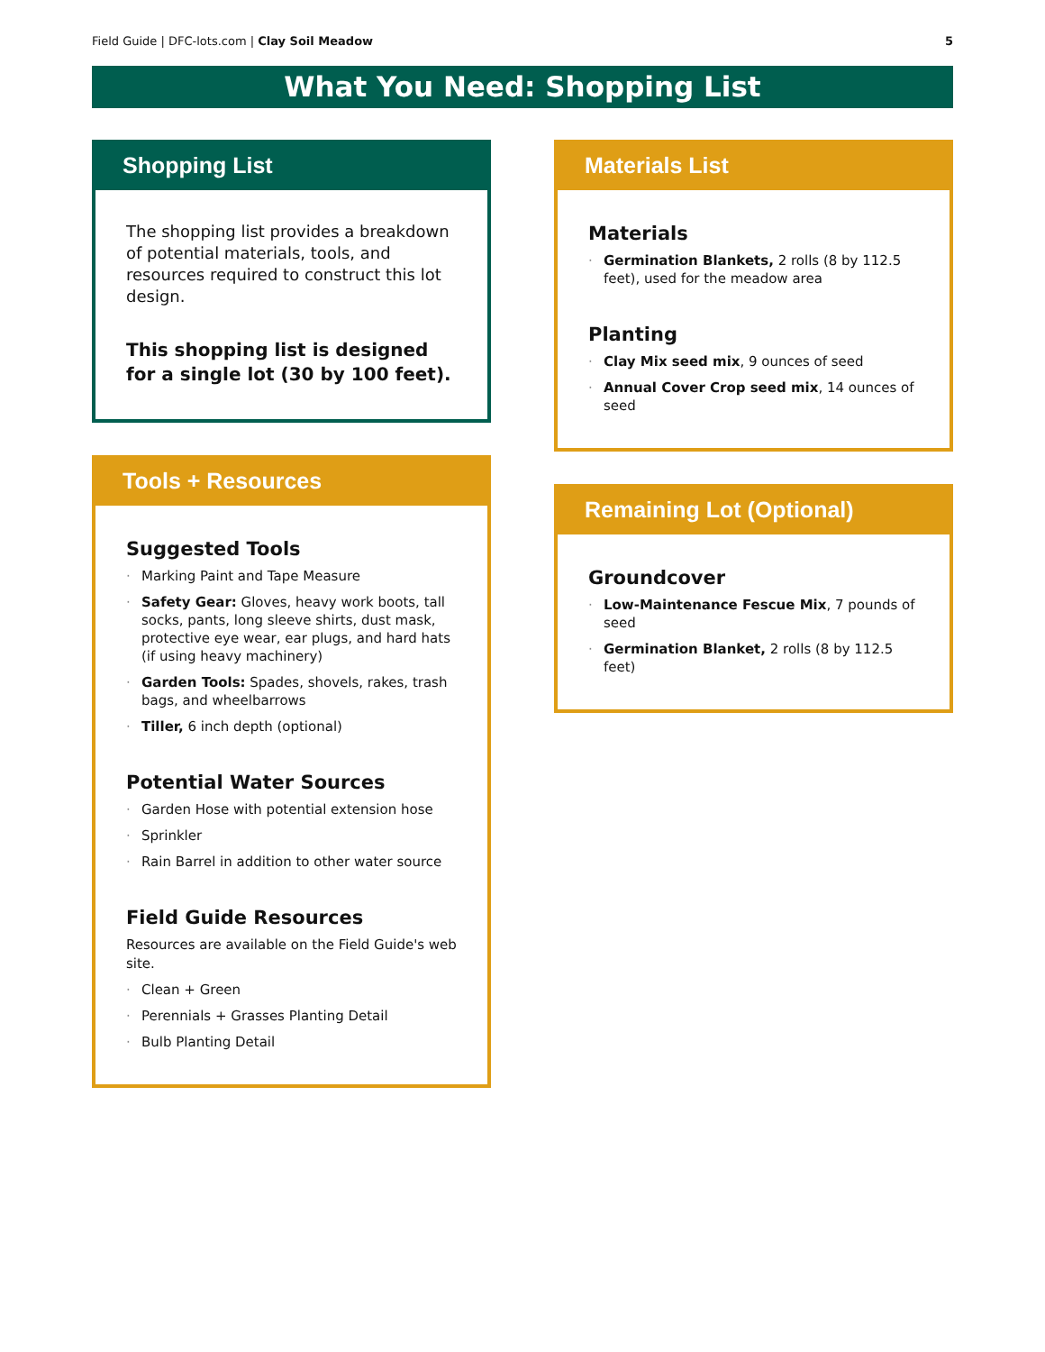Field Guide | DFC-lots.com | Clay Soil Meadow 5
What You Need: Shopping List
Shopping List
The shopping list provides a breakdown of potential materials, tools, and resources required to construct this lot design.
This shopping list is designed for a single lot (30 by 100 feet).
Tools + Resources
Suggested Tools
Marking Paint and Tape Measure
Safety Gear: Gloves, heavy work boots, tall socks, pants, long sleeve shirts, dust mask, protective eye wear, ear plugs, and hard hats (if using heavy machinery)
Garden Tools: Spades, shovels, rakes, trash bags, and wheelbarrows
Tiller, 6 inch depth (optional)
Potential Water Sources
Garden Hose with potential extension hose
Sprinkler
Rain Barrel in addition to other water source
Field Guide Resources
Resources are available on the Field Guide's web site.
Clean + Green
Perennials + Grasses Planting Detail
Bulb Planting Detail
Materials List
Materials
Germination Blankets, 2 rolls (8 by 112.5 feet), used for the meadow area
Planting
Clay Mix seed mix, 9 ounces of seed
Annual Cover Crop seed mix, 14 ounces of seed
Remaining Lot (Optional)
Groundcover
Low-Maintenance Fescue Mix, 7 pounds of seed
Germination Blanket, 2 rolls (8 by 112.5 feet)